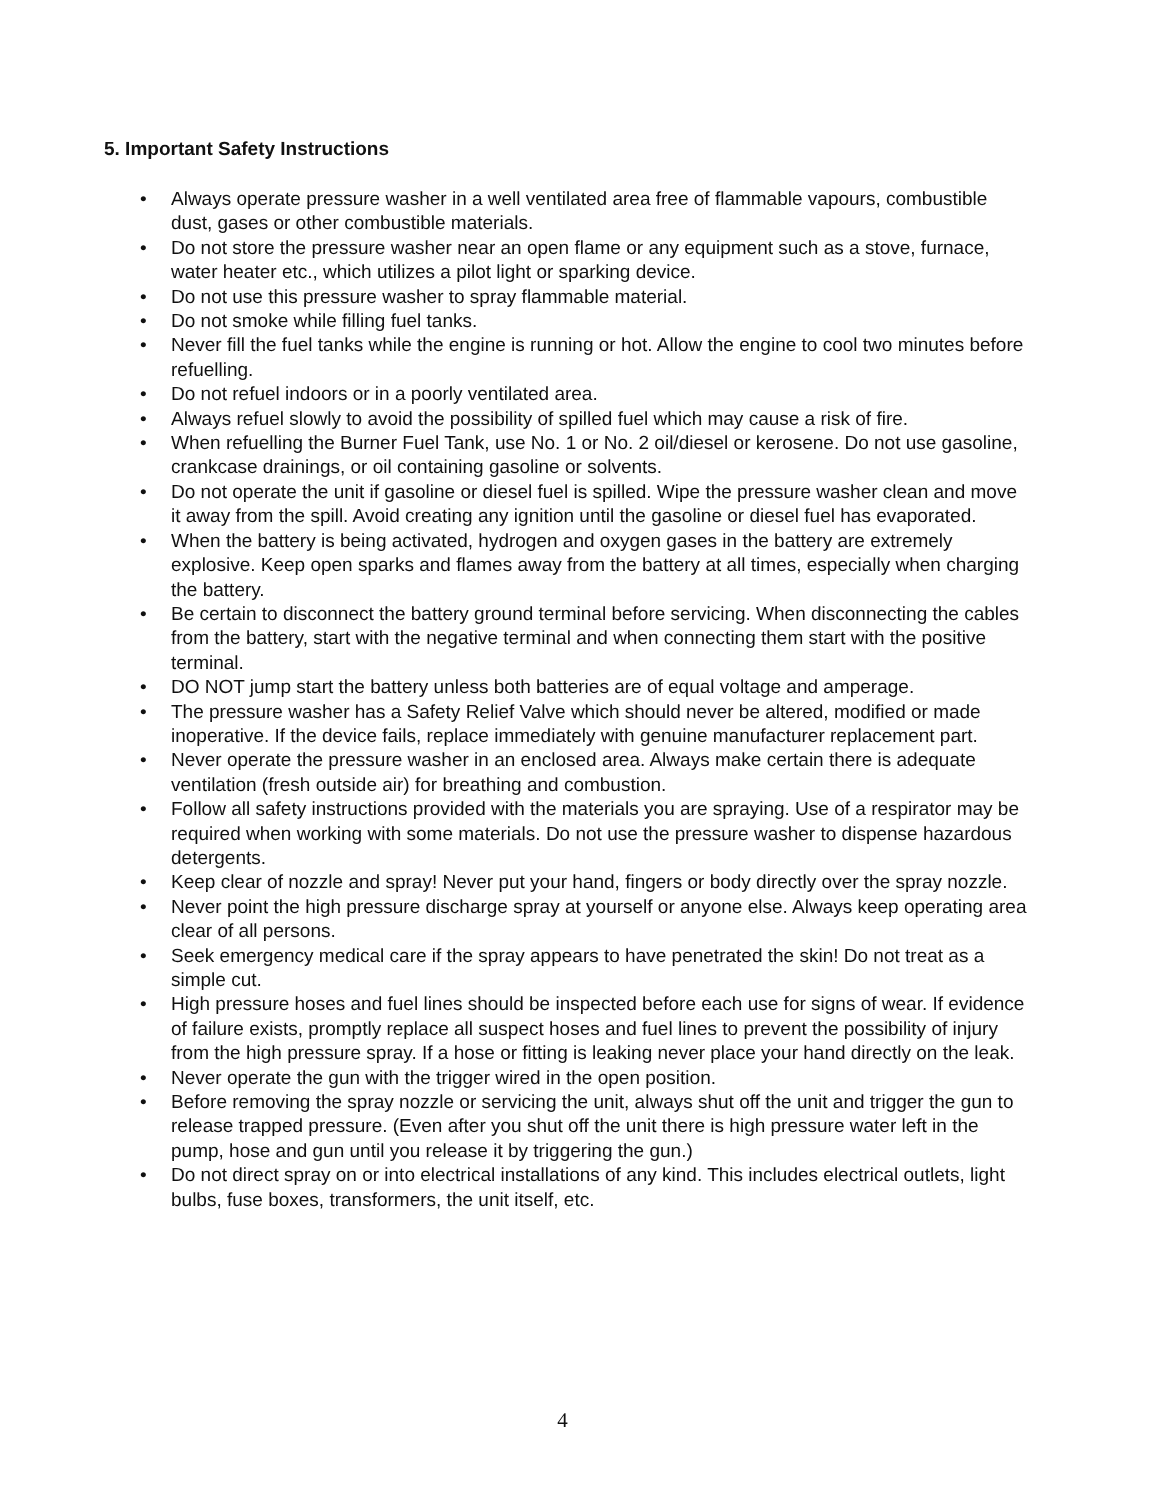5. Important Safety Instructions
• Always operate pressure washer in a well ventilated area free of flammable vapours, combustible dust, gases or other combustible materials.
• Do not store the pressure washer near an open flame or any equipment such as a stove, furnace, water heater etc., which utilizes a pilot light or sparking device.
• Do not use this pressure washer to spray flammable material.
• Do not smoke while filling fuel tanks.
• Never fill the fuel tanks while the engine is running or hot. Allow the engine to cool two minutes before refuelling.
• Do not refuel indoors or in a poorly ventilated area.
• Always refuel slowly to avoid the possibility of spilled fuel which may cause a risk of fire.
• When refuelling the Burner Fuel Tank, use No. 1 or No. 2 oil/diesel or kerosene. Do not use gasoline, crankcase drainings, or oil containing gasoline or solvents.
• Do not operate the unit if gasoline or diesel fuel is spilled. Wipe the pressure washer clean and move it away from the spill. Avoid creating any ignition until the gasoline or diesel fuel has evaporated.
• When the battery is being activated, hydrogen and oxygen gases in the battery are extremely explosive. Keep open sparks and flames away from the battery at all times, especially when charging the battery.
• Be certain to disconnect the battery ground terminal before servicing. When disconnecting the cables from the battery, start with the negative terminal and when connecting them start with the positive terminal.
• DO NOT jump start the battery unless both batteries are of equal voltage and amperage.
• The pressure washer has a Safety Relief Valve which should never be altered, modified or made inoperative. If the device fails, replace immediately with genuine manufacturer replacement part.
• Never operate the pressure washer in an enclosed area. Always make certain there is adequate ventilation (fresh outside air) for breathing and combustion.
• Follow all safety instructions provided with the materials you are spraying. Use of a respirator may be required when working with some materials. Do not use the pressure washer to dispense hazardous detergents.
• Keep clear of nozzle and spray! Never put your hand, fingers or body directly over the spray nozzle.
• Never point the high pressure discharge spray at yourself or anyone else. Always keep operating area clear of all persons.
• Seek emergency medical care if the spray appears to have penetrated the skin! Do not treat as a simple cut.
• High pressure hoses and fuel lines should be inspected before each use for signs of wear. If evidence of failure exists, promptly replace all suspect hoses and fuel lines to prevent the possibility of injury from the high pressure spray. If a hose or fitting is leaking never place your hand directly on the leak.
• Never operate the gun with the trigger wired in the open position.
• Before removing the spray nozzle or servicing the unit, always shut off the unit and trigger the gun to release trapped pressure. (Even after you shut off the unit there is high pressure water left in the pump, hose and gun until you release it by triggering the gun.)
• Do not direct spray on or into electrical installations of any kind. This includes electrical outlets, light bulbs, fuse boxes, transformers, the unit itself, etc.
4